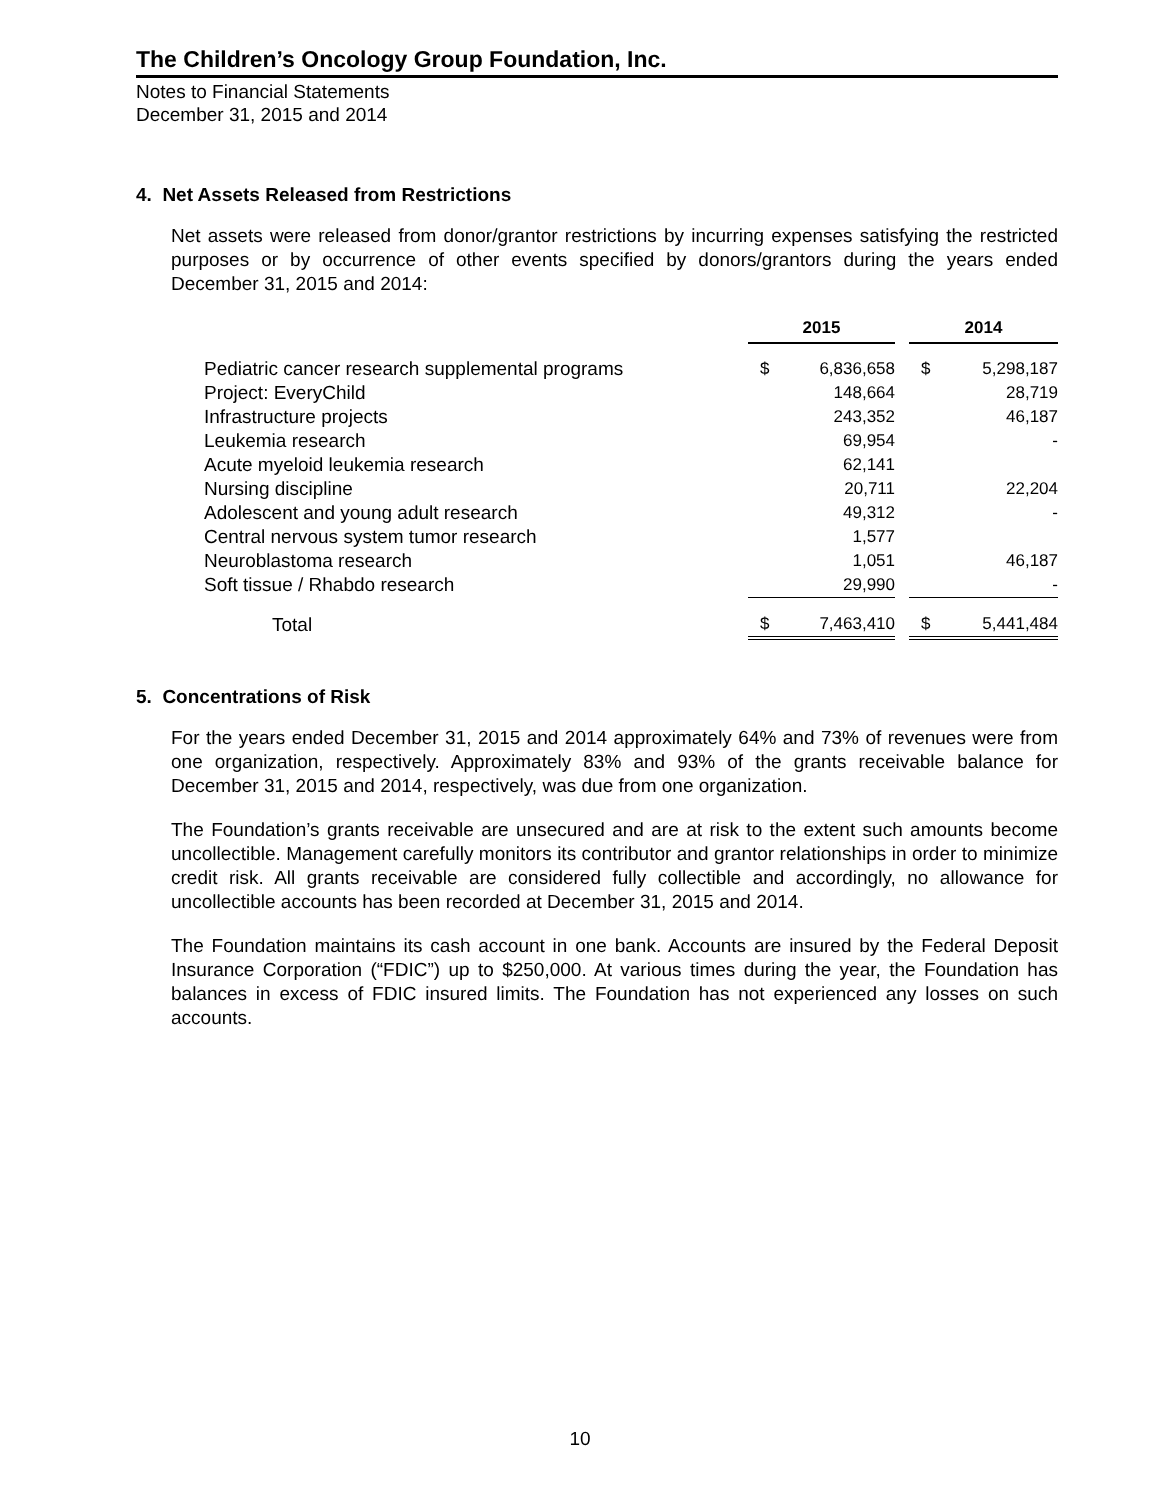The Children’s Oncology Group Foundation, Inc.
Notes to Financial Statements
December 31, 2015 and 2014
4. Net Assets Released from Restrictions
Net assets were released from donor/grantor restrictions by incurring expenses satisfying the restricted purposes or by occurrence of other events specified by donors/grantors during the years ended December 31, 2015 and 2014:
| | 2015 | | | 2014 | |
| Pediatric cancer research supplemental programs | $ | 6,836,658 | | $ | 5,298,187 |
| Project: EveryChild | | 148,664 | | | 28,719 |
| Infrastructure projects | | 243,352 | | | 46,187 |
| Leukemia research | | 69,954 | | | - |
| Acute myeloid leukemia research | | 62,141 | | | |
| Nursing discipline | | 20,711 | | | 22,204 |
| Adolescent and young adult research | | 49,312 | | | - |
| Central nervous system tumor research | | 1,577 | | | |
| Neuroblastoma research | | 1,051 | | | 46,187 |
| Soft tissue / Rhabdo research | | 29,990 | | | - |
| Total | $ | 7,463,410 | | $ | 5,441,484 |
5. Concentrations of Risk
For the years ended December 31, 2015 and 2014 approximately 64% and 73% of revenues were from one organization, respectively. Approximately 83% and 93% of the grants receivable balance for December 31, 2015 and 2014, respectively, was due from one organization.
The Foundation’s grants receivable are unsecured and are at risk to the extent such amounts become uncollectible. Management carefully monitors its contributor and grantor relationships in order to minimize credit risk. All grants receivable are considered fully collectible and accordingly, no allowance for uncollectible accounts has been recorded at December 31, 2015 and 2014.
The Foundation maintains its cash account in one bank. Accounts are insured by the Federal Deposit Insurance Corporation (“FDIC”) up to $250,000. At various times during the year, the Foundation has balances in excess of FDIC insured limits. The Foundation has not experienced any losses on such accounts.
10